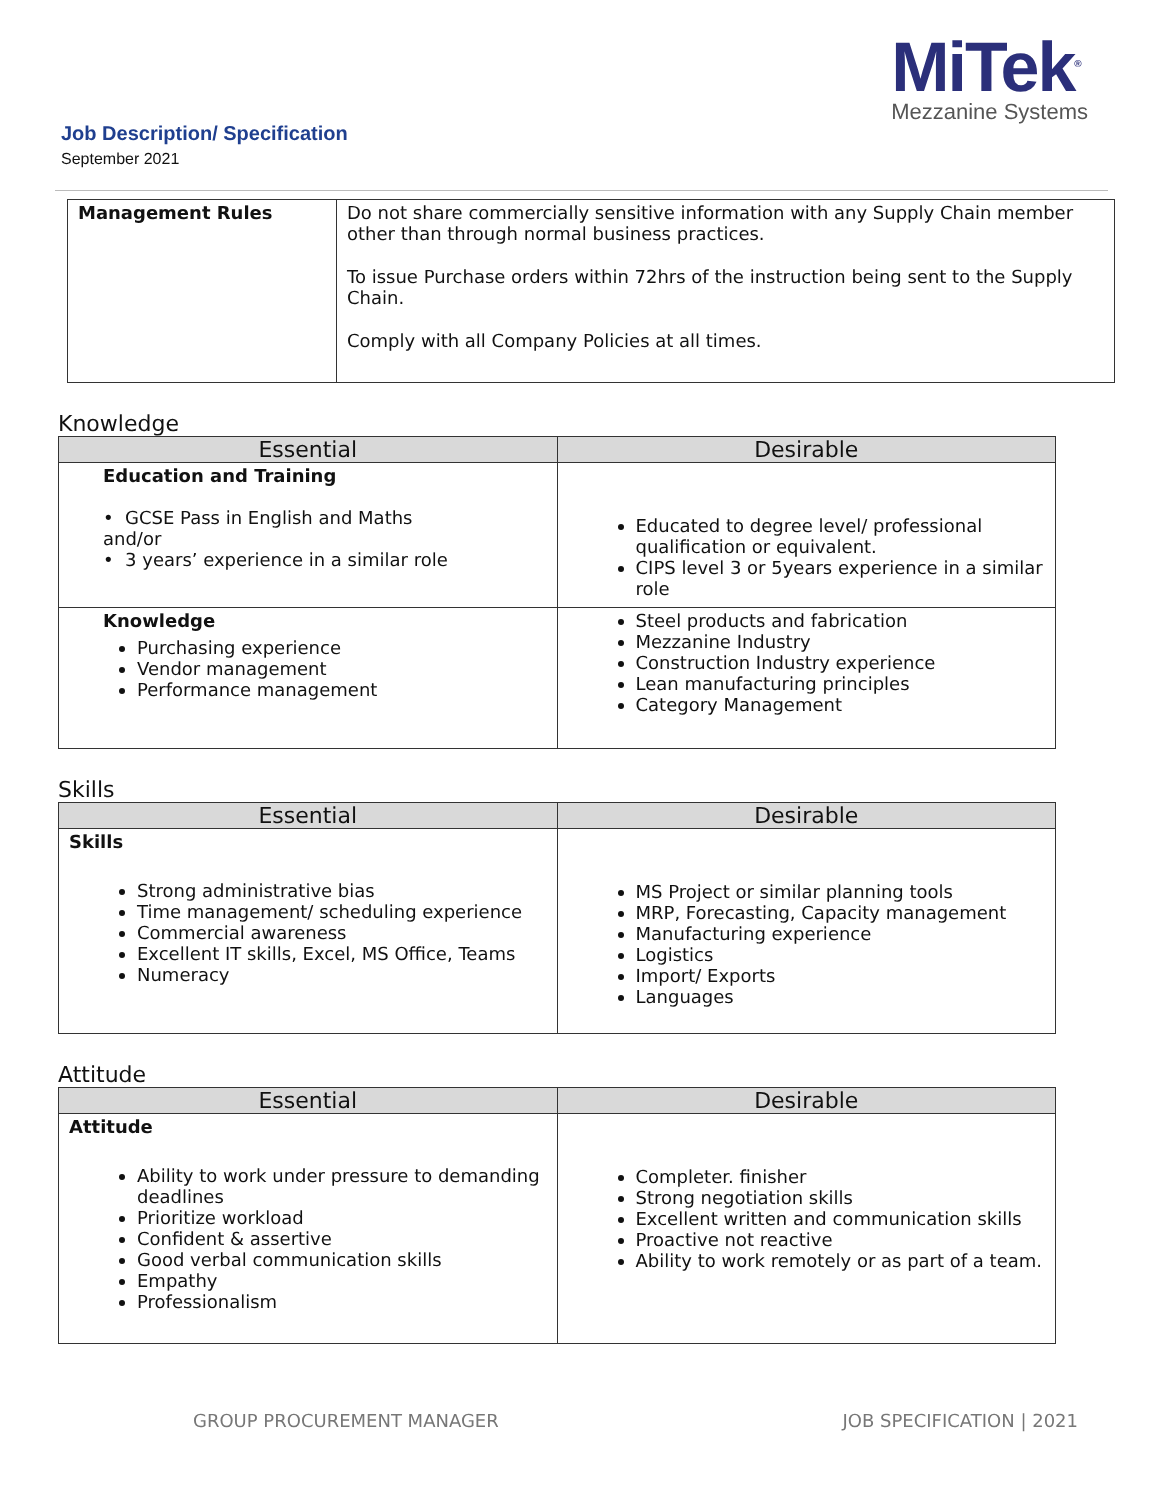MiTek<sup>®</sup>
Mezzanine Systems
Job Description/ Specification
September 2021
| Management Rules | Do not share commercially sensitive information with any Supply Chain member other than through normal business practices. To issue Purchase orders within 72hrs of the instruction being sent to the Supply Chain. Comply with all Company Policies at all times. |
Knowledge
| Essential | Desirable |
| --- | --- |
| Education and Training • GCSE Pass in English and Maths and/or • 3 years’ experience in a similar role | Educated to degree level/ professional qualification or equivalent. CIPS level 3 or 5years experience in a similar role |
| Knowledge Purchasing experience Vendor management Performance management | Steel products and fabrication Mezzanine Industry Construction Industry experience Lean manufacturing principles Category Management |
Skills
| Essential | Desirable |
| --- | --- |
| Skills Strong administrative bias Time management/ scheduling experience Commercial awareness Excellent IT skills, Excel, MS Office, Teams Numeracy | MS Project or similar planning tools MRP, Forecasting, Capacity management Manufacturing experience Logistics Import/ Exports Languages |
Attitude
| Essential | Desirable |
| --- | --- |
| Attitude Ability to work under pressure to demanding deadlines Prioritize workload Confident & assertive Good verbal communication skills Empathy Professionalism | Completer. finisher Strong negotiation skills Excellent written and communication skills Proactive not reactive Ability to work remotely or as part of a team. |
GROUP PROCUREMENT MANAGER JOB SPECIFICATION | 2021